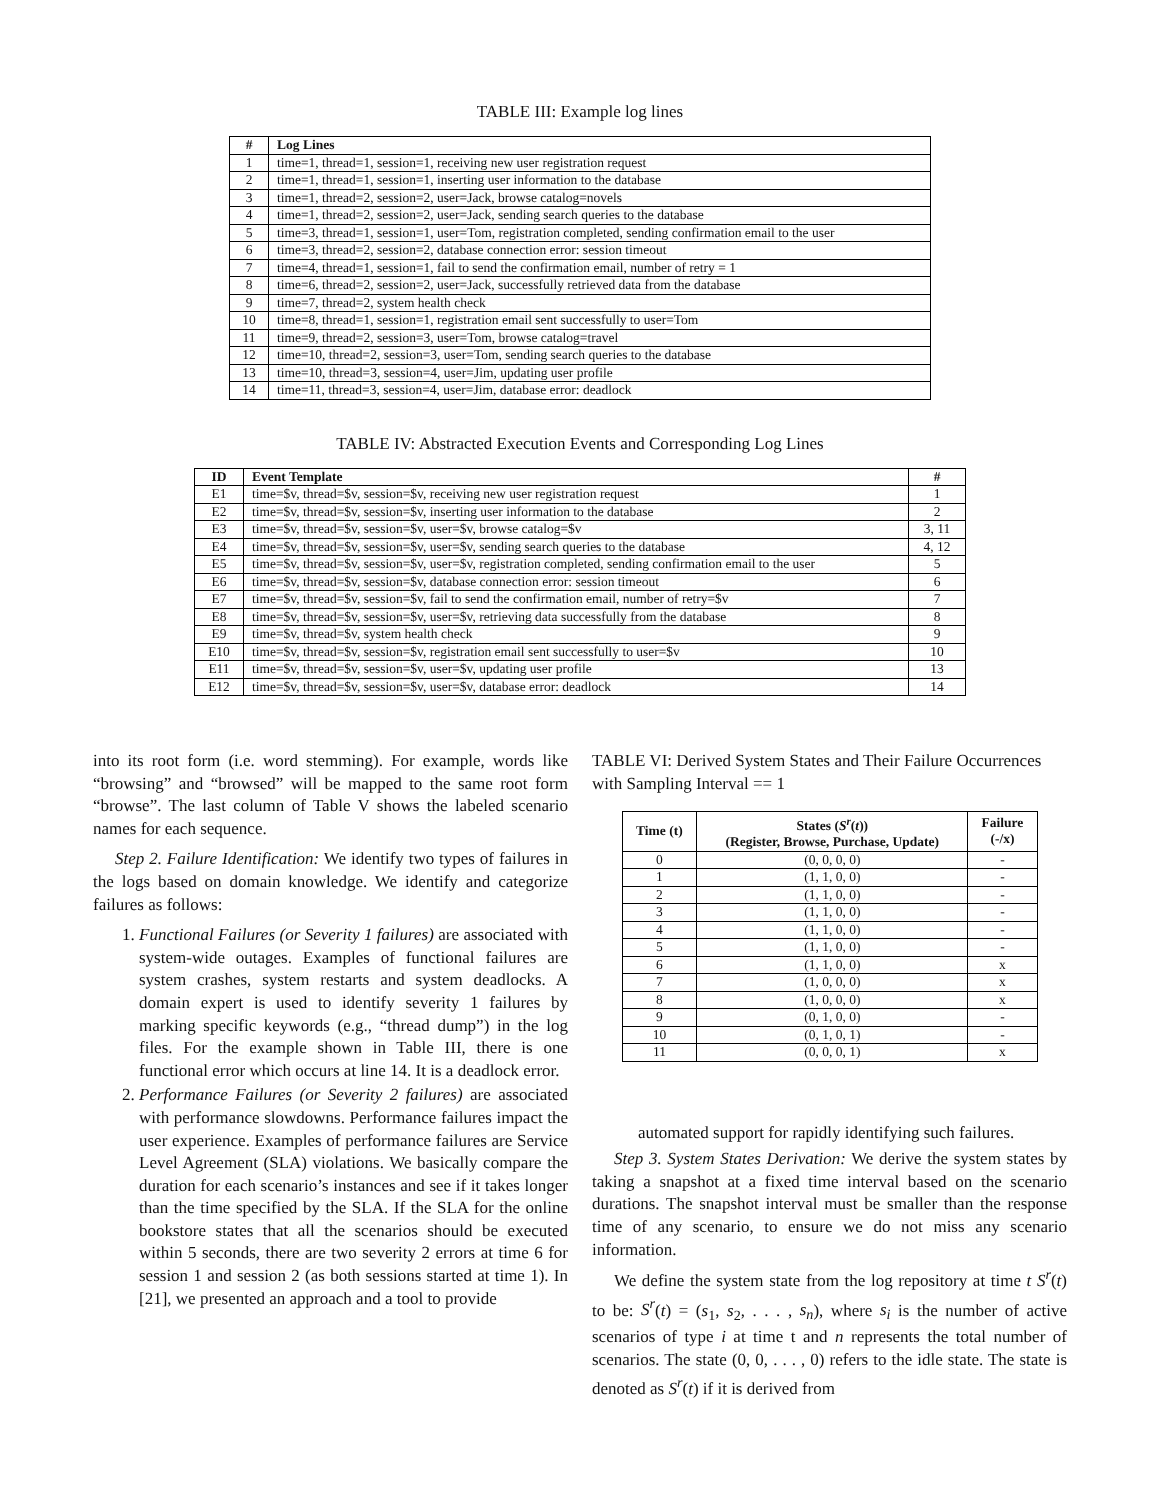TABLE III: Example log lines
| # | Log Lines |
| --- | --- |
| 1 | time=1, thread=1, session=1, receiving new user registration request |
| 2 | time=1, thread=1, session=1, inserting user information to the database |
| 3 | time=1, thread=2, session=2, user=Jack, browse catalog=novels |
| 4 | time=1, thread=2, session=2, user=Jack, sending search queries to the database |
| 5 | time=3, thread=1, session=1, user=Tom, registration completed, sending confirmation email to the user |
| 6 | time=3, thread=2, session=2, database connection error: session timeout |
| 7 | time=4, thread=1, session=1, fail to send the confirmation email, number of retry = 1 |
| 8 | time=6, thread=2, session=2, user=Jack, successfully retrieved data from the database |
| 9 | time=7, thread=2, system health check |
| 10 | time=8, thread=1, session=1, registration email sent successfully to user=Tom |
| 11 | time=9, thread=2, session=3, user=Tom, browse catalog=travel |
| 12 | time=10, thread=2, session=3, user=Tom, sending search queries to the database |
| 13 | time=10, thread=3, session=4, user=Jim, updating user profile |
| 14 | time=11, thread=3, session=4, user=Jim, database error: deadlock |
TABLE IV: Abstracted Execution Events and Corresponding Log Lines
| ID | Event Template | # |
| --- | --- | --- |
| E1 | time=$v, thread=$v, session=$v, receiving new user registration request | 1 |
| E2 | time=$v, thread=$v, session=$v, inserting user information to the database | 2 |
| E3 | time=$v, thread=$v, session=$v, user=$v, browse catalog=$v | 3, 11 |
| E4 | time=$v, thread=$v, session=$v, user=$v, sending search queries to the database | 4, 12 |
| E5 | time=$v, thread=$v, session=$v, user=$v, registration completed, sending confirmation email to the user | 5 |
| E6 | time=$v, thread=$v, session=$v, database connection error: session timeout | 6 |
| E7 | time=$v, thread=$v, session=$v, fail to send the confirmation email, number of retry=$v | 7 |
| E8 | time=$v, thread=$v, session=$v, user=$v, retrieving data successfully from the database | 8 |
| E9 | time=$v, thread=$v, system health check | 9 |
| E10 | time=$v, thread=$v, session=$v, registration email sent successfully to user=$v | 10 |
| E11 | time=$v, thread=$v, session=$v, user=$v, updating user profile | 13 |
| E12 | time=$v, thread=$v, session=$v, user=$v, database error: deadlock | 14 |
into its root form (i.e. word stemming). For example, words like “browsing” and “browsed” will be mapped to the same root form “browse”. The last column of Table V shows the labeled scenario names for each sequence.
Step 2. Failure Identification: We identify two types of failures in the logs based on domain knowledge. We identify and categorize failures as follows:
1. Functional Failures (or Severity 1 failures) are associated with system-wide outages. Examples of functional failures are system crashes, system restarts and system deadlocks. A domain expert is used to identify severity 1 failures by marking specific keywords (e.g., “thread dump”) in the log files. For the example shown in Table III, there is one functional error which occurs at line 14. It is a deadlock error.
2. Performance Failures (or Severity 2 failures) are associated with performance slowdowns. Performance failures impact the user experience. Examples of performance failures are Service Level Agreement (SLA) violations. We basically compare the duration for each scenario’s instances and see if it takes longer than the time specified by the SLA. If the SLA for the online bookstore states that all the scenarios should be executed within 5 seconds, there are two severity 2 errors at time 6 for session 1 and session 2 (as both sessions started at time 1). In [21], we presented an approach and a tool to provide
TABLE VI: Derived System States and Their Failure Occurrences with Sampling Interval == 1
| Time (t) | States ( S<sup>r</sup> ( t )) (Register, Browse, Purchase, Update) | Failure (-/x) |
| --- | --- | --- |
| 0 | (0, 0, 0, 0) | - |
| 1 | (1, 1, 0, 0) | - |
| 2 | (1, 1, 0, 0) | - |
| 3 | (1, 1, 0, 0) | - |
| 4 | (1, 1, 0, 0) | - |
| 5 | (1, 1, 0, 0) | - |
| 6 | (1, 1, 0, 0) | x |
| 7 | (1, 0, 0, 0) | x |
| 8 | (1, 0, 0, 0) | x |
| 9 | (0, 1, 0, 0) | - |
| 10 | (0, 1, 0, 1) | - |
| 11 | (0, 0, 0, 1) | x |
automated support for rapidly identifying such failures.
Step 3. System States Derivation: We derive the system states by taking a snapshot at a fixed time interval based on the scenario durations. The snapshot interval must be smaller than the response time of any scenario, to ensure we do not miss any scenario information.
We define the system state from the log repository at time t S<sup>r</sup>(t) to be: S<sup>r</sup>(t) = (s<sub>1</sub>, s<sub>2</sub>, . . . , s<sub>n</sub>), where s<sub>i</sub> is the number of active scenarios of type i at time t and n represents the total number of scenarios. The state (0, 0, . . . , 0) refers to the idle state. The state is denoted as S<sup>r</sup>(t) if it is derived from